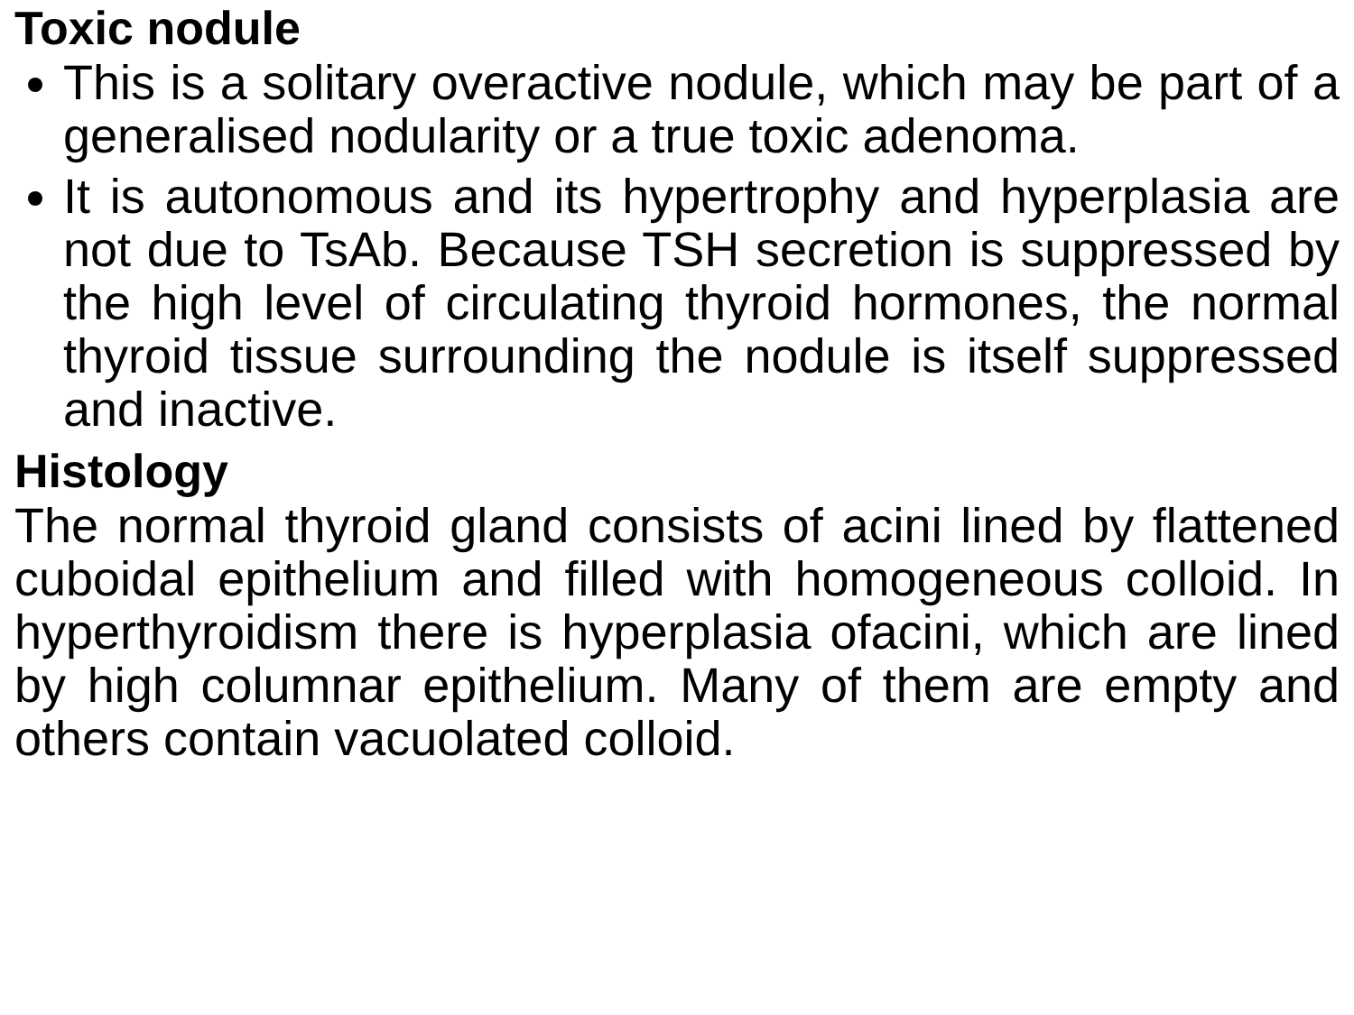Toxic nodule
This is a solitary overactive nodule, which may be part of a generalised nodularity or a true toxic adenoma.
It is autonomous and its hypertrophy and hyperplasia are not due to TsAb. Because TSH secretion is suppressed by the high level of circulating thyroid hormones, the normal thyroid tissue surrounding the nodule is itself suppressed and inactive.
Histology
The normal thyroid gland consists of acini lined by flattened cuboidal epithelium and filled with homogeneous colloid. In hyperthyroidism there is hyperplasia ofacini, which are lined by high columnar epithelium. Many of them are empty and others contain vacuolated colloid.